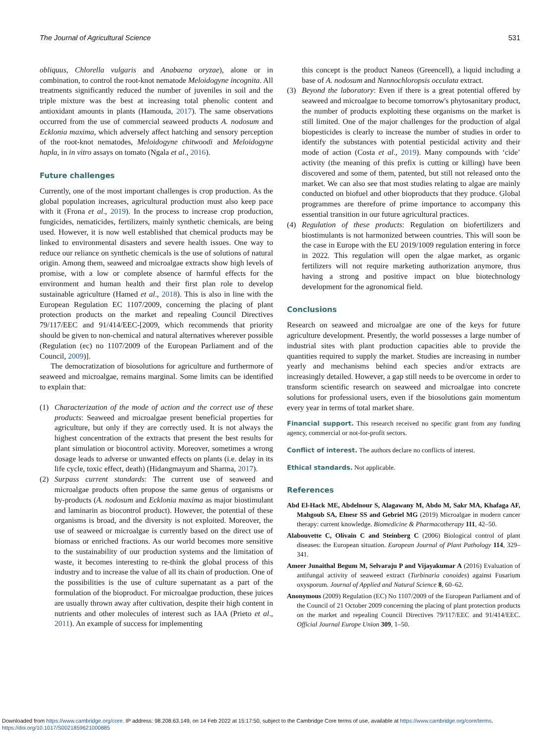The Journal of Agricultural Science 531
obliquus, Chlorella vulgaris and Anabaena oryzae), alone or in combination, to control the root-knot nematode Meloidogyne incognita. All treatments significantly reduced the number of juveniles in soil and the triple mixture was the best at increasing total phenolic content and antioxidant amounts in plants (Hamouda, 2017). The same observations occurred from the use of commercial seaweed products A. nodosum and Ecklonia maxima, which adversely affect hatching and sensory perception of the root-knot nematodes, Meloidogyne chitwoodi and Meloidogyne hapla, in in vitro assays on tomato (Ngala et al., 2016).
Future challenges
Currently, one of the most important challenges is crop production. As the global population increases, agricultural production must also keep pace with it (Frona et al., 2019). In the process to increase crop production, fungicides, nematicides, fertilizers, mainly synthetic chemicals, are being used. However, it is now well established that chemical products may be linked to environmental disasters and severe health issues. One way to reduce our reliance on synthetic chemicals is the use of solutions of natural origin. Among them, seaweed and microalgae extracts show high levels of promise, with a low or complete absence of harmful effects for the environment and human health and their first plan role to develop sustainable agriculture (Hamed et al., 2018). This is also in line with the European Regulation EC 1107/2009, concerning the placing of plant protection products on the market and repealing Council Directives 79/117/EEC and 91/414/EEC-[2009, which recommends that priority should be given to non-chemical and natural alternatives wherever possible (Regulation (ec) no 1107/2009 of the European Parliament and of the Council, 2009)].
The democratization of biosolutions for agriculture and furthermore of seaweed and microalgae, remains marginal. Some limits can be identified to explain that:
(1) Characterization of the mode of action and the correct use of these products: Seaweed and microalgae present beneficial properties for agriculture, but only if they are correctly used. It is not always the highest concentration of the extracts that present the best results for plant simulation or biocontrol activity. Moreover, sometimes a wrong dosage leads to adverse or unwanted effects on plants (i.e. delay in its life cycle, toxic effect, death) (Hidangmayum and Sharma, 2017).
(2) Surpass current standards: The current use of seaweed and microalgae products often propose the same genus of organisms or by-products (A. nodosum and Ecklonia maxima as major biostimulant and laminarin as biocontrol product). However, the potential of these organisms is broad, and the diversity is not exploited. Moreover, the use of seaweed or microalgae is currently based on the direct use of biomass or enriched fractions. As our world becomes more sensitive to the sustainability of our production systems and the limitation of waste, it becomes interesting to re-think the global process of this industry and to increase the value of all its chain of production. One of the possibilities is the use of culture supernatant as a part of the formulation of the bioproduct. For microalgae production, these juices are usually thrown away after cultivation, despite their high content in nutrients and other molecules of interest such as IAA (Prieto et al., 2011). An example of success for implementing
this concept is the product Naneos (Greencell), a liquid including a base of A. nodosum and Nannochloropsis occulata extract.
(3) Beyond the laboratory: Even if there is a great potential offered by seaweed and microalgae to become tomorrow's phytosanitary product, the number of products exploiting these organisms on the market is still limited. One of the major challenges for the production of algal biopesticides is clearly to increase the number of studies in order to identify the substances with potential pesticidal activity and their mode of action (Costa et al., 2019). Many compounds with ‘cide’ activity (the meaning of this prefix is cutting or killing) have been discovered and some of them, patented, but still not released onto the market. We can also see that most studies relating to algae are mainly conducted on biofuel and other bioproducts that they produce. Global programmes are therefore of prime importance to accompany this essential transition in our future agricultural practices.
(4) Regulation of these products: Regulation on biofertilizers and biostimulants is not harmonized between countries. This will soon be the case in Europe with the EU 2019/1009 regulation entering in force in 2022. This regulation will open the algae market, as organic fertilizers will not require marketing authorization anymore, thus having a strong and positive impact on blue biotechnology development for the agronomical field.
Conclusions
Research on seaweed and microalgae are one of the keys for future agriculture development. Presently, the world possesses a large number of industrial sites with plant production capacities able to provide the quantities required to supply the market. Studies are increasing in number yearly and mechanisms behind each species and/or extracts are increasingly detailed. However, a gap still needs to be overcome in order to transform scientific research on seaweed and microalgae into concrete solutions for professional users, even if the biosolutions gain momentum every year in terms of total market share.
Financial support. This research received no specific grant from any funding agency, commercial or not-for-profit sectors.
Conflict of interest. The authors declare no conflicts of interest.
Ethical standards. Not applicable.
References
Abd El-Hack ME, Abdelnour S, Alagawany M, Abdo M, Sakr MA, Khafaga AF, Mahgoub SA, Elnesr SS and Gebriel MG (2019) Microalgae in modern cancer therapy: current knowledge. Biomedicine & Pharmacotherapy 111, 42–50.
Alabouvette C, Olivain C and Steinberg C (2006) Biological control of plant diseases: the European situation. European Journal of Plant Pathology 114, 329–341.
Ameer Junaithal Begum M, Selvaraju P and Vijayakumar A (2016) Evaluation of antifungal activity of seaweed extract (Turbinaria conoides) against Fusarium oxysporum. Journal of Applied and Natural Science 8, 60–62.
Anonymous (2009) Regulation (EC) No 1107/2009 of the European Parliament and of the Council of 21 October 2009 concerning the placing of plant protection products on the market and repealing Council Directives 79/117/EEC and 91/414/EEC. Official Journal Europe Union 309, 1–50.
Downloaded from https://www.cambridge.org/core. IP address: 98.208.63.149, on 14 Feb 2022 at 15:17:50, subject to the Cambridge Core terms of use, available at https://www.cambridge.org/core/terms.
https://doi.org/10.1017/S0021859621000885